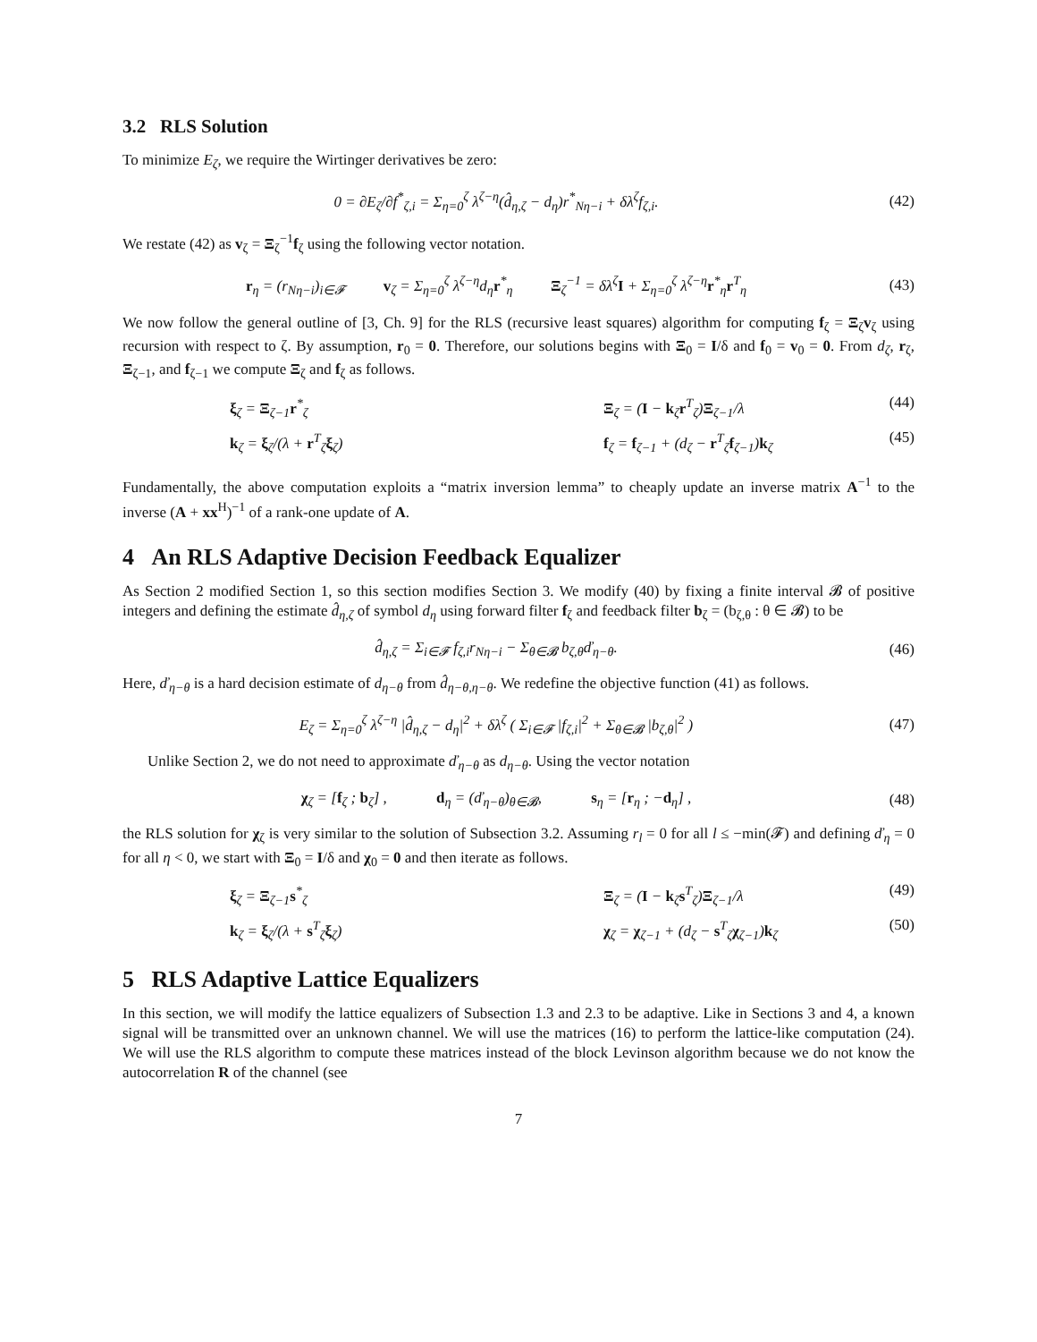3.2 RLS Solution
To minimize E<sub>ζ</sub>, we require the Wirtinger derivatives be zero:
0 = ∂E<sub>ζ</sub>/∂f<sup>*</sup><sub>ζ,i</sub> = Σ<sub>η=0</sub><sup>ζ</sup> λ<sup>ζ−η</sup>(d̂<sub>η,ζ</sub> − d<sub>η</sub>)r<sup>*</sup><sub>Nη−i</sub> + δλ<sup>ζ</sup>f<sub>ζ,i</sub>.
(42)
We restate (42) as v<sub>ζ</sub> = Ξ<sub>ζ</sub><sup>−1</sup>f<sub>ζ</sub> using the following vector notation.
r<sub>η</sub> = (r<sub>Nη−i</sub>)<sub>i∈𝓕</sub> v<sub>ζ</sub> = Σ<sub>η=0</sub><sup>ζ</sup> λ<sup>ζ−η</sup>d<sub>η</sub>r<sup>*</sup><sub>η</sub> Ξ<sub>ζ</sub><sup>−1</sup> = δλ<sup>ζ</sup>I + Σ<sub>η=0</sub><sup>ζ</sup> λ<sup>ζ−η</sup>r<sup>*</sup><sub>η</sub>r<sup>T</sup><sub>η</sub>
(43)
We now follow the general outline of [3, Ch. 9] for the RLS (recursive least squares) algorithm for computing f<sub>ζ</sub> = Ξ<sub>ζ</sub>v<sub>ζ</sub> using recursion with respect to ζ. By assumption, r<sub>0</sub> = 0. Therefore, our solutions begins with Ξ<sub>0</sub> = I/δ and f<sub>0</sub> = v<sub>0</sub> = 0. From d<sub>ζ</sub>, r<sub>ζ</sub>, Ξ<sub>ζ−1</sub>, and f<sub>ζ−1</sub> we compute Ξ<sub>ζ</sub> and f<sub>ζ</sub> as follows.
ξ<sub>ζ</sub> = Ξ<sub>ζ−1</sub>r<sup>*</sup><sub>ζ</sub> Ξ<sub>ζ</sub> = (I − k<sub>ζ</sub>r<sup>T</sup><sub>ζ</sub>)Ξ<sub>ζ−1</sub>/λ (44)
k<sub>ζ</sub> = ξ<sub>ζ</sub>/(λ + r<sup>T</sup><sub>ζ</sub>ξ<sub>ζ</sub>) f<sub>ζ</sub> = f<sub>ζ−1</sub> + (d<sub>ζ</sub> − r<sup>T</sup><sub>ζ</sub>f<sub>ζ−1</sub>)k<sub>ζ</sub> (45)
Fundamentally, the above computation exploits a “matrix inversion lemma” to cheaply update an inverse matrix A<sup>−1</sup> to the inverse (A + xx<sup>H</sup>)<sup>−1</sup> of a rank-one update of A.
4 An RLS Adaptive Decision Feedback Equalizer
As Section 2 modified Section 1, so this section modifies Section 3. We modify (40) by fixing a finite interval 𝓑 of positive integers and defining the estimate d̂<sub>η,ζ</sub> of symbol d<sub>η</sub> using forward filter f<sub>ζ</sub> and feedback filter b<sub>ζ</sub> = (b<sub>ζ,θ</sub> : θ ∈ 𝓑) to be
d̂<sub>η,ζ</sub> = Σ<sub>i∈𝓕</sub> f<sub>ζ,i</sub>r<sub>Nη−i</sub> − Σ<sub>θ∈𝓑</sub> b<sub>ζ,θ</sub>ď<sub>η−θ</sub>.
(46)
Here, ď<sub>η−θ</sub> is a hard decision estimate of d<sub>η−θ</sub> from d̂<sub>η−θ,η−θ</sub>. We redefine the objective function (41) as follows.
E<sub>ζ</sub> = Σ<sub>η=0</sub><sup>ζ</sup> λ<sup>ζ−η</sup> |d̂<sub>η,ζ</sub> − d<sub>η</sub>|<sup>2</sup> + δλ<sup>ζ</sup> ( Σ<sub>i∈𝓕</sub> |f<sub>ζ,i</sub>|<sup>2</sup> + Σ<sub>θ∈𝓑</sub> |b<sub>ζ,θ</sub>|<sup>2</sup> )
(47)
Unlike Section 2, we do not need to approximate ď<sub>η−θ</sub> as d<sub>η−θ</sub>. Using the vector notation
χ<sub>ζ</sub> = [f<sub>ζ</sub> ; b<sub>ζ</sub>] , d<sub>η</sub> = (ď<sub>η−θ</sub>)<sub>θ∈𝓑</sub>, s<sub>η</sub> = [r<sub>η</sub> ; −d<sub>η</sub>] ,
(48)
the RLS solution for χ<sub>ζ</sub> is very similar to the solution of Subsection 3.2. Assuming r<sub>l</sub> = 0 for all l ≤ −min(𝓕) and defining ď<sub>η</sub> = 0 for all η < 0, we start with Ξ<sub>0</sub> = I/δ and χ<sub>0</sub> = 0 and then iterate as follows.
ξ<sub>ζ</sub> = Ξ<sub>ζ−1</sub>s<sup>*</sup><sub>ζ</sub> Ξ<sub>ζ</sub> = (I − k<sub>ζ</sub>s<sup>T</sup><sub>ζ</sub>)Ξ<sub>ζ−1</sub>/λ (49)
k<sub>ζ</sub> = ξ<sub>ζ</sub>/(λ + s<sup>T</sup><sub>ζ</sub>ξ<sub>ζ</sub>) χ<sub>ζ</sub> = χ<sub>ζ−1</sub> + (d<sub>ζ</sub> − s<sup>T</sup><sub>ζ</sub>χ<sub>ζ−1</sub>)k<sub>ζ</sub> (50)
5 RLS Adaptive Lattice Equalizers
In this section, we will modify the lattice equalizers of Subsection 1.3 and 2.3 to be adaptive. Like in Sections 3 and 4, a known signal will be transmitted over an unknown channel. We will use the matrices (16) to perform the lattice-like computation (24). We will use the RLS algorithm to compute these matrices instead of the block Levinson algorithm because we do not know the autocorrelation R of the channel (see
7